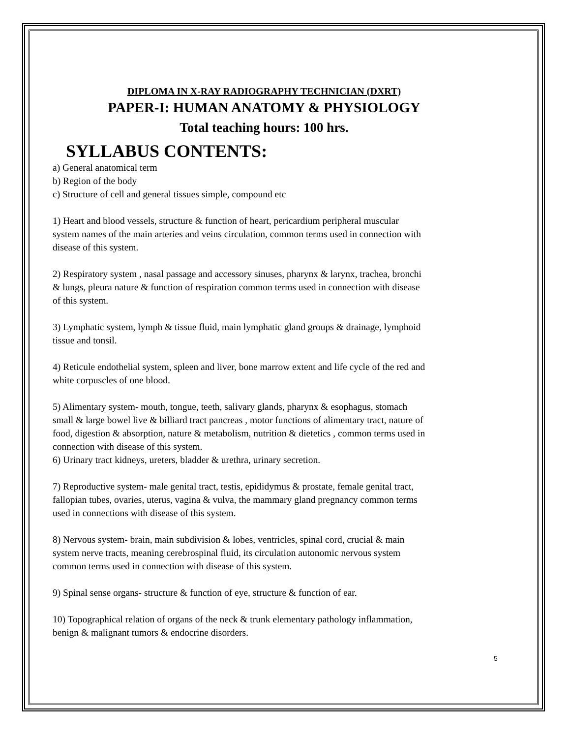DIPLOMA IN X-RAY RADIOGRAPHY TECHNICIAN (DXRT)
PAPER-I: HUMAN ANATOMY & PHYSIOLOGY
Total teaching hours: 100 hrs.
SYLLABUS CONTENTS:
a) General anatomical term
b) Region of the body
c) Structure of cell and general tissues simple, compound etc
1) Heart and blood vessels, structure & function of heart, pericardium peripheral muscular system names of the main arteries and veins circulation, common terms used in connection with disease of this system.
2) Respiratory system , nasal passage and accessory sinuses, pharynx & larynx, trachea, bronchi & lungs, pleura nature & function of respiration common terms used in connection with disease of this system.
3) Lymphatic system, lymph & tissue fluid, main lymphatic gland groups & drainage, lymphoid tissue and tonsil.
4) Reticule endothelial system, spleen and liver, bone marrow extent and life cycle of the red and white corpuscles of one blood.
5) Alimentary system- mouth, tongue, teeth, salivary glands, pharynx & esophagus, stomach small & large bowel live & billiard tract pancreas , motor functions of alimentary tract, nature of food, digestion & absorption, nature & metabolism, nutrition & dietetics , common terms used in connection with disease of this system.
6) Urinary tract kidneys, ureters, bladder & urethra, urinary secretion.
7) Reproductive system- male genital tract, testis, epididymus & prostate, female genital tract, fallopian tubes, ovaries, uterus, vagina & vulva, the mammary gland pregnancy common terms used in connections with disease of this system.
8) Nervous system- brain, main subdivision & lobes, ventricles, spinal cord, crucial & main system nerve tracts, meaning cerebrospinal fluid, its circulation autonomic nervous system common terms used in connection with disease of this system.
9) Spinal sense organs- structure & function of eye, structure & function of ear.
10) Topographical relation of organs of the neck & trunk elementary pathology inflammation, benign & malignant tumors & endocrine disorders.
5